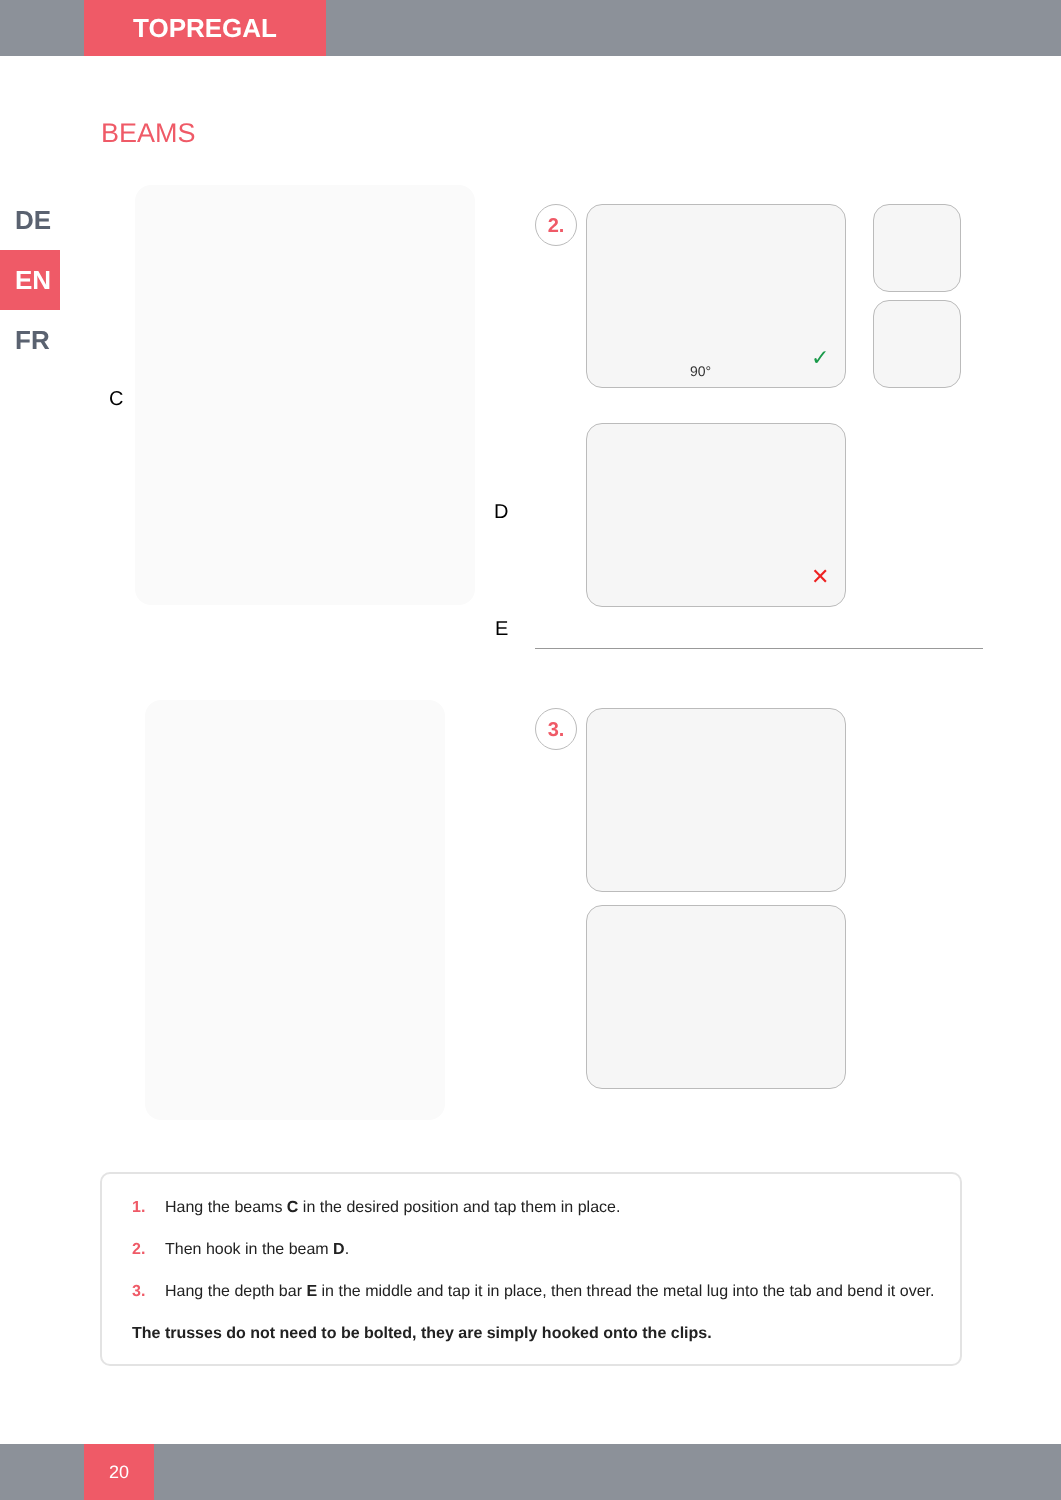TOPREGAL
BEAMS
DE
EN
FR
C
D
E
2. 90° ✓
✕
3.
1. Hang the beams C in the desired position and tap them in place.
2. Then hook in the beam D.
3. Hang the depth bar E in the middle and tap it in place, then thread the metal lug into the tab and bend it over.
The trusses do not need to be bolted, they are simply hooked onto the clips.
20